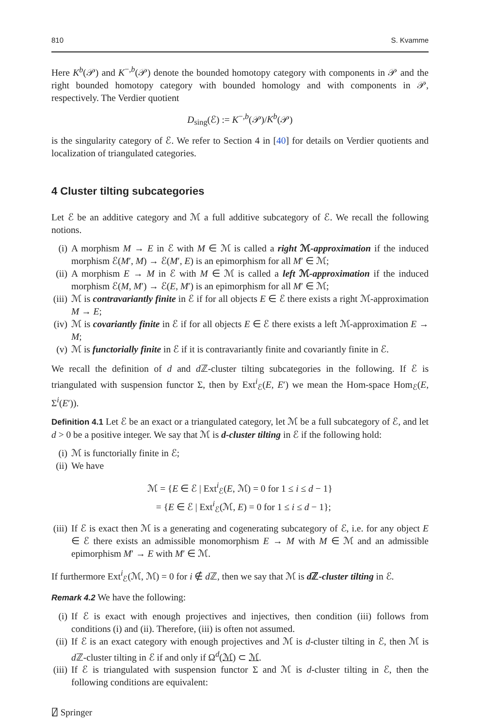810 S. Kvamme
Here K<sup>b</sup>(𝒫) and K<sup>−,b</sup>(𝒫) denote the bounded homotopy category with components in 𝒫 and the right bounded homotopy category with bounded homology and with components in 𝒫, respectively. The Verdier quotient
D<sub>sing</sub>(ℰ) := K<sup>−,b</sup>(𝒫)/K<sup>b</sup>(𝒫)
is the singularity category of ℰ. We refer to Section 4 in [40] for details on Verdier quotients and localization of triangulated categories.
4 Cluster tilting subcategories
Let ℰ be an additive category and ℳ a full additive subcategory of ℰ. We recall the following notions.
(i) A morphism M → E in ℰ with M ∈ ℳ is called a right ℳ-approximation if the induced morphism ℰ(M′, M) → ℰ(M′, E) is an epimorphism for all M′ ∈ ℳ;
(ii) A morphism E → M in ℰ with M ∈ ℳ is called a left ℳ-approximation if the induced morphism ℰ(M, M′) → ℰ(E, M′) is an epimorphism for all M′ ∈ ℳ;
(iii) ℳ is contravariantly finite in ℰ if for all objects E ∈ ℰ there exists a right ℳ-approximation M → E;
(iv) ℳ is covariantly finite in ℰ if for all objects E ∈ ℰ there exists a left ℳ-approximation E → M;
(v) ℳ is functorially finite in ℰ if it is contravariantly finite and covariantly finite in ℰ.
We recall the definition of d and d ℤ-cluster tilting subcategories in the following. If ℰ is triangulated with suspension functor Σ, then by Ext<sup>i</sup><sub>ℰ</sub>(E, E′) we mean the Hom-space Hom<sub>ℰ</sub>(E, Σ<sup>i</sup>(E′)).
Definition 4.1 Let ℰ be an exact or a triangulated category, let ℳ be a full subcategory of ℰ, and let d > 0 be a positive integer. We say that ℳ is d-cluster tilting in ℰ if the following hold:
(i) ℳ is functorially finite in ℰ;
(ii) We have
ℳ = {E ∈ ℰ | Ext<sup>i</sup><sub>ℰ</sub>(E, ℳ) = 0 for 1 ≤ i ≤ d − 1}
= {E ∈ ℰ | Ext<sup>i</sup><sub>ℰ</sub>(ℳ, E) = 0 for 1 ≤ i ≤ d − 1};
(iii) If ℰ is exact then ℳ is a generating and cogenerating subcategory of ℰ, i.e. for any object E ∈ ℰ there exists an admissible monomorphism E → M with M ∈ ℳ and an admissible epimorphism M′ → E with M′ ∈ ℳ.
If furthermore Ext<sup>i</sup><sub>ℰ</sub>(ℳ, ℳ) = 0 for i ∉ d ℤ, then we say that ℳ is d ℤ-cluster tilting in ℰ.
Remark 4.2 We have the following:
(i) If ℰ is exact with enough projectives and injectives, then condition (iii) follows from conditions (i) and (ii). Therefore, (iii) is often not assumed.
(ii) If ℰ is an exact category with enough projectives and ℳ is d-cluster tilting in ℰ, then ℳ is d ℤ-cluster tilting in ℰ if and only if Ω<sup>d</sup>(ℳ) ⊂ ℳ.
(iii) If ℰ is triangulated with suspension functor Σ and ℳ is d-cluster tilting in ℰ, then the following conditions are equivalent:
⍁ Springer